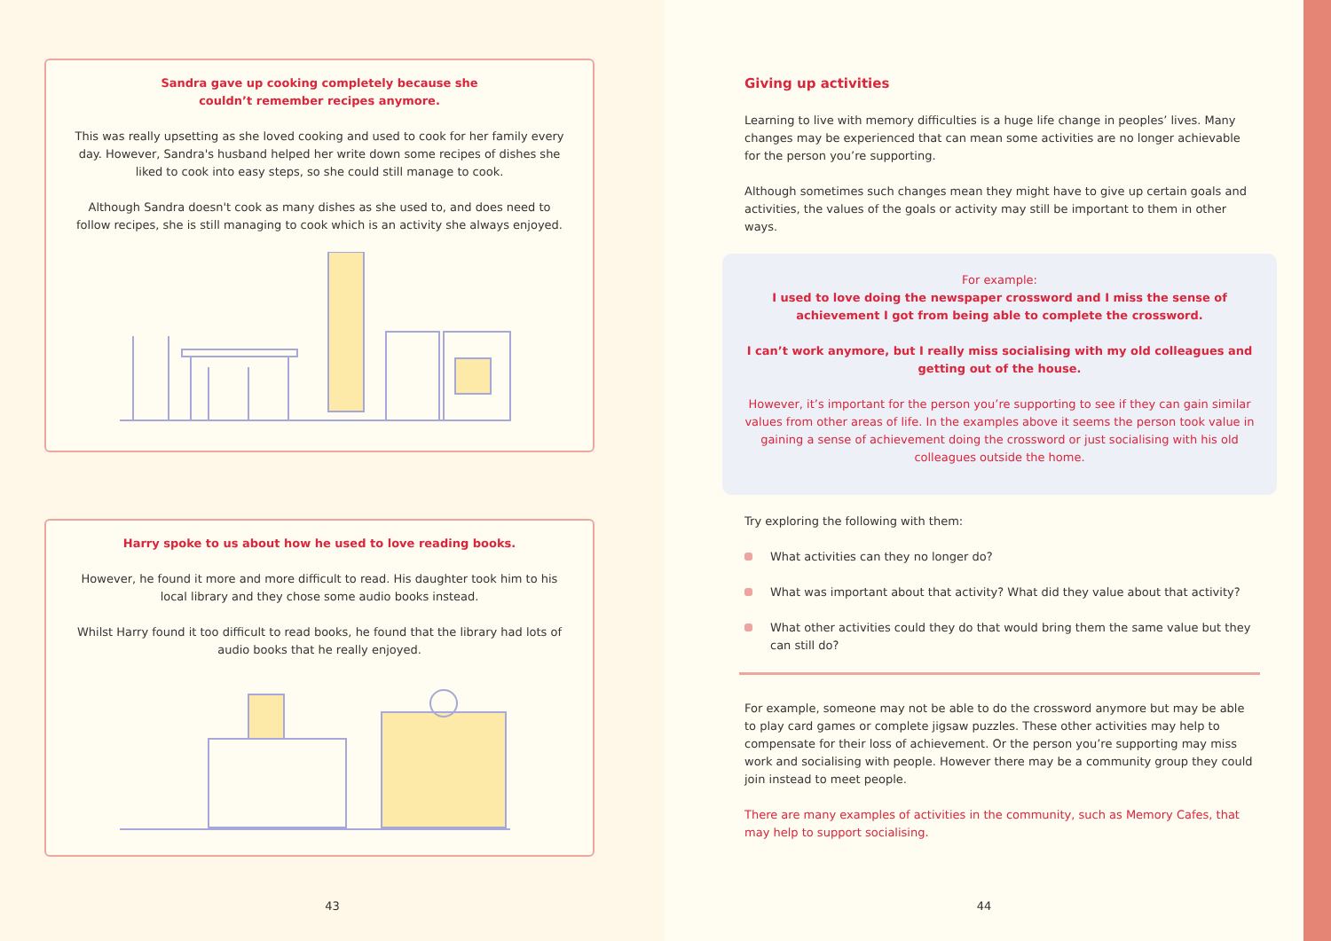Sandra gave up cooking completely because she
couldn’t remember recipes anymore.
This was really upsetting as she loved cooking and used to cook for her family every day. However, Sandra's husband helped her write down some recipes of dishes she liked to cook into easy steps, so she could still manage to cook.
Although Sandra doesn't cook as many dishes as she used to, and does need to follow recipes, she is still managing to cook which is an activity she always enjoyed.
Harry spoke to us about how he used to love reading books.
However, he found it more and more difficult to read. His daughter took him to his local library and they chose some audio books instead.
Whilst Harry found it too difficult to read books, he found that the library had lots of audio books that he really enjoyed.
43
Giving up activities
Learning to live with memory difficulties is a huge life change in peoples’ lives. Many changes may be experienced that can mean some activities are no longer achievable for the person you’re supporting.
Although sometimes such changes mean they might have to give up certain goals and activities, the values of the goals or activity may still be important to them in other ways.
For example:
I used to love doing the newspaper crossword and I miss the sense of achievement I got from being able to complete the crossword.
I can’t work anymore, but I really miss socialising with my old colleagues and getting out of the house.
However, it’s important for the person you’re supporting to see if they can gain similar values from other areas of life. In the examples above it seems the person took value in gaining a sense of achievement doing the crossword or just socialising with his old colleagues outside the home.
Try exploring the following with them:
What activities can they no longer do?
What was important about that activity? What did they value about that activity?
What other activities could they do that would bring them the same value but they can still do?
For example, someone may not be able to do the crossword anymore but may be able to play card games or complete jigsaw puzzles. These other activities may help to compensate for their loss of achievement. Or the person you’re supporting may miss work and socialising with people. However there may be a community group they could join instead to meet people.
There are many examples of activities in the community, such as Memory Cafes, that may help to support socialising.
44